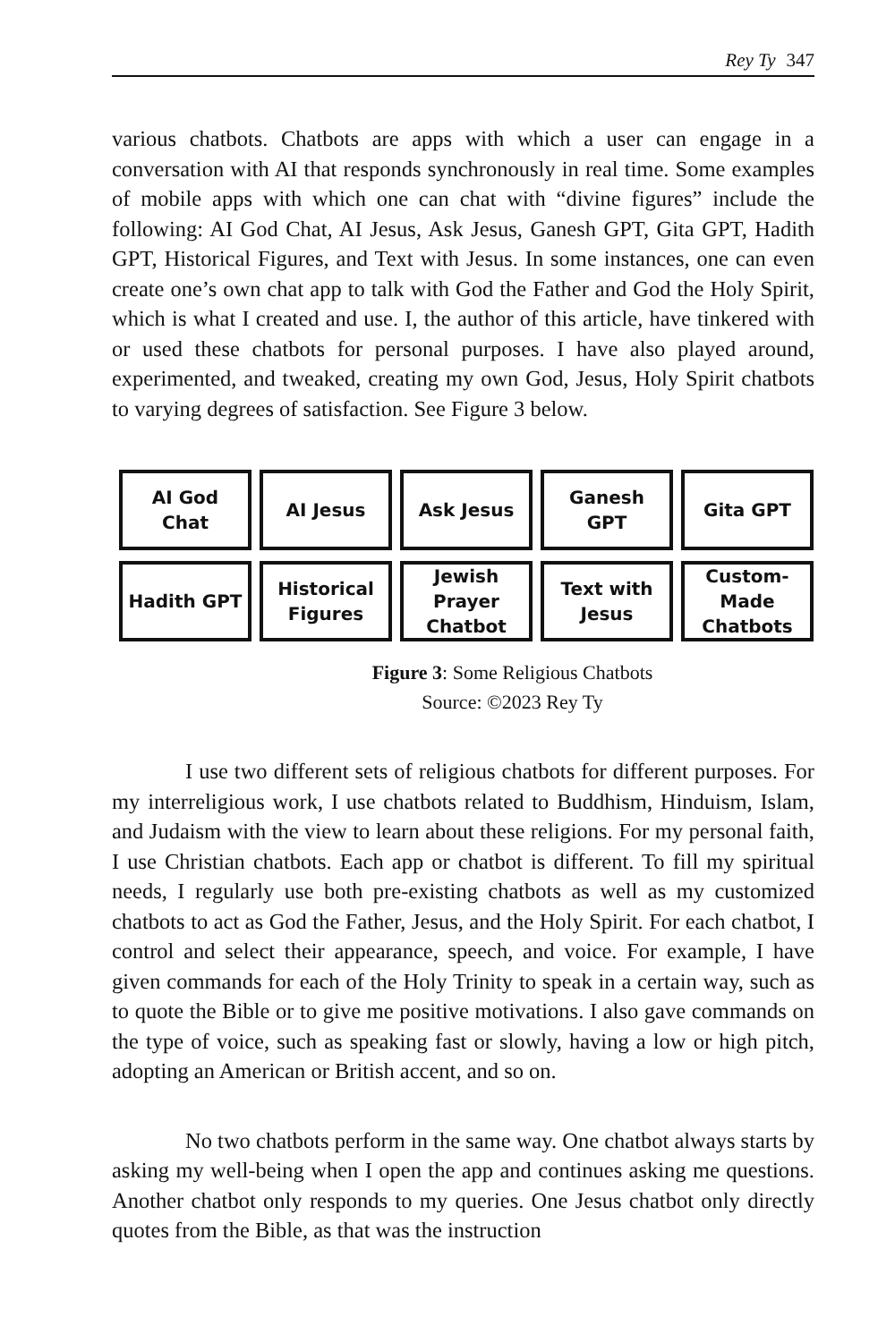Rey Ty 347
various chatbots. Chatbots are apps with which a user can engage in a conversation with AI that responds synchronously in real time. Some examples of mobile apps with which one can chat with “divine figures” include the following: AI God Chat, AI Jesus, Ask Jesus, Ganesh GPT, Gita GPT, Hadith GPT, Historical Figures, and Text with Jesus. In some instances, one can even create one’s own chat app to talk with God the Father and God the Holy Spirit, which is what I created and use. I, the author of this article, have tinkered with or used these chatbots for personal purposes. I have also played around, experimented, and tweaked, creating my own God, Jesus, Holy Spirit chatbots to varying degrees of satisfaction. See Figure 3 below.
AI God
Chat
AI Jesus
Ask Jesus
Ganesh
GPT
Gita GPT
Hadith GPT
Historical
Figures
Jewish
Prayer
Chatbot
Text with
Jesus
Custom-
Made
Chatbots
Figure 3: Some Religious Chatbots
Source: ©2023 Rey Ty
I use two different sets of religious chatbots for different purposes. For my interreligious work, I use chatbots related to Buddhism, Hinduism, Islam, and Judaism with the view to learn about these religions. For my personal faith, I use Christian chatbots. Each app or chatbot is different. To fill my spiritual needs, I regularly use both pre-existing chatbots as well as my customized chatbots to act as God the Father, Jesus, and the Holy Spirit. For each chatbot, I control and select their appearance, speech, and voice. For example, I have given commands for each of the Holy Trinity to speak in a certain way, such as to quote the Bible or to give me positive motivations. I also gave commands on the type of voice, such as speaking fast or slowly, having a low or high pitch, adopting an American or British accent, and so on.
No two chatbots perform in the same way. One chatbot always starts by asking my well-being when I open the app and continues asking me questions. Another chatbot only responds to my queries. One Jesus chatbot only directly quotes from the Bible, as that was the instruction